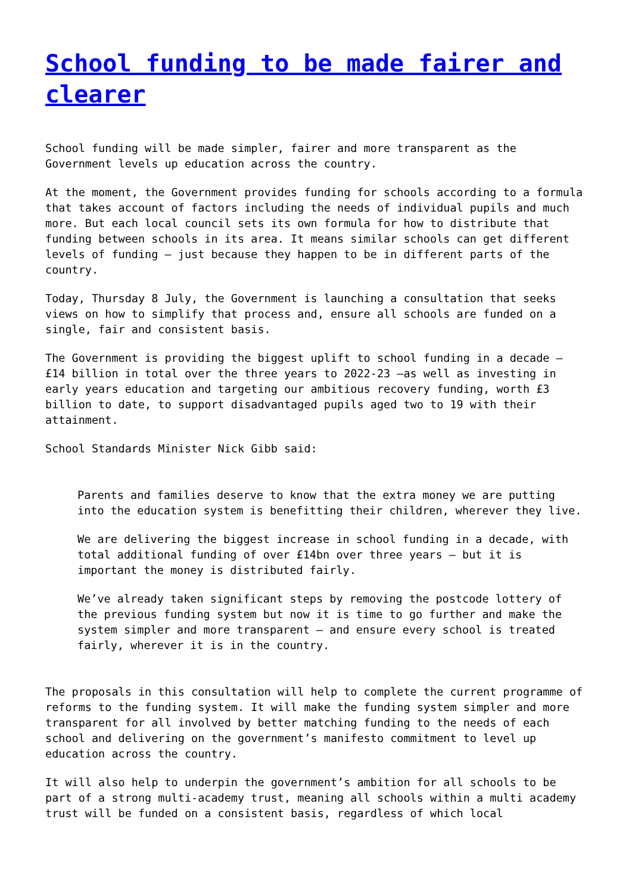School funding to be made fairer and clearer
School funding will be made simpler, fairer and more transparent as the Government levels up education across the country.
At the moment, the Government provides funding for schools according to a formula that takes account of factors including the needs of individual pupils and much more. But each local council sets its own formula for how to distribute that funding between schools in its area. It means similar schools can get different levels of funding – just because they happen to be in different parts of the country.
Today, Thursday 8 July, the Government is launching a consultation that seeks views on how to simplify that process and, ensure all schools are funded on a single, fair and consistent basis.
The Government is providing the biggest uplift to school funding in a decade – £14 billion in total over the three years to 2022-23 –as well as investing in early years education and targeting our ambitious recovery funding, worth £3 billion to date, to support disadvantaged pupils aged two to 19 with their attainment.
School Standards Minister Nick Gibb said:
Parents and families deserve to know that the extra money we are putting into the education system is benefitting their children, wherever they live.
We are delivering the biggest increase in school funding in a decade, with total additional funding of over £14bn over three years – but it is important the money is distributed fairly.
We’ve already taken significant steps by removing the postcode lottery of the previous funding system but now it is time to go further and make the system simpler and more transparent – and ensure every school is treated fairly, wherever it is in the country.
The proposals in this consultation will help to complete the current programme of reforms to the funding system. It will make the funding system simpler and more transparent for all involved by better matching funding to the needs of each school and delivering on the government’s manifesto commitment to level up education across the country.
It will also help to underpin the government’s ambition for all schools to be part of a strong multi-academy trust, meaning all schools within a multi academy trust will be funded on a consistent basis, regardless of which local